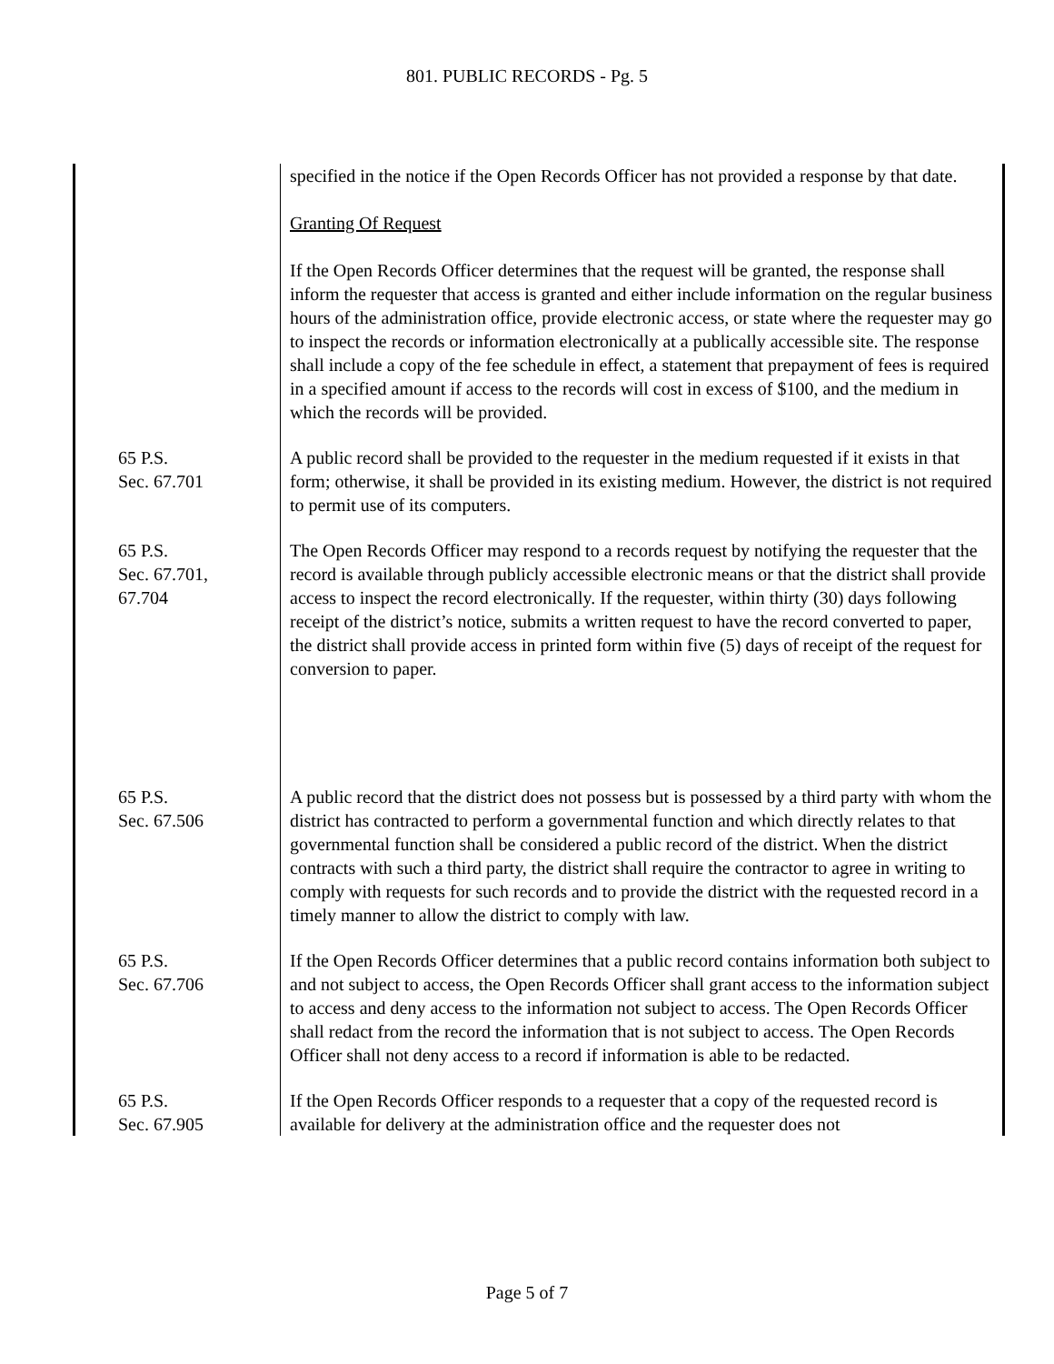801. PUBLIC RECORDS - Pg. 5
specified in the notice if the Open Records Officer has not provided a response by that date.
Granting Of Request
If the Open Records Officer determines that the request will be granted, the response shall inform the requester that access is granted and either include information on the regular business hours of the administration office, provide electronic access, or state where the requester may go to inspect the records or information electronically at a publically accessible site. The response shall include a copy of the fee schedule in effect, a statement that prepayment of fees is required in a specified amount if access to the records will cost in excess of $100, and the medium in which the records will be provided.
65 P.S.
Sec. 67.701
A public record shall be provided to the requester in the medium requested if it exists in that form; otherwise, it shall be provided in its existing medium. However, the district is not required to permit use of its computers.
65 P.S.
Sec. 67.701,
67.704
The Open Records Officer may respond to a records request by notifying the requester that the record is available through publicly accessible electronic means or that the district shall provide access to inspect the record electronically. If the requester, within thirty (30) days following receipt of the district’s notice, submits a written request to have the record converted to paper, the district shall provide access in printed form within five (5) days of receipt of the request for conversion to paper.
65 P.S.
Sec. 67.506
A public record that the district does not possess but is possessed by a third party with whom the district has contracted to perform a governmental function and which directly relates to that governmental function shall be considered a public record of the district. When the district contracts with such a third party, the district shall require the contractor to agree in writing to comply with requests for such records and to provide the district with the requested record in a timely manner to allow the district to comply with law.
65 P.S.
Sec. 67.706
If the Open Records Officer determines that a public record contains information both subject to and not subject to access, the Open Records Officer shall grant access to the information subject to access and deny access to the information not subject to access. The Open Records Officer shall redact from the record the information that is not subject to access. The Open Records Officer shall not deny access to a record if information is able to be redacted.
65 P.S.
Sec. 67.905
If the Open Records Officer responds to a requester that a copy of the requested record is available for delivery at the administration office and the requester does not
Page 5 of 7